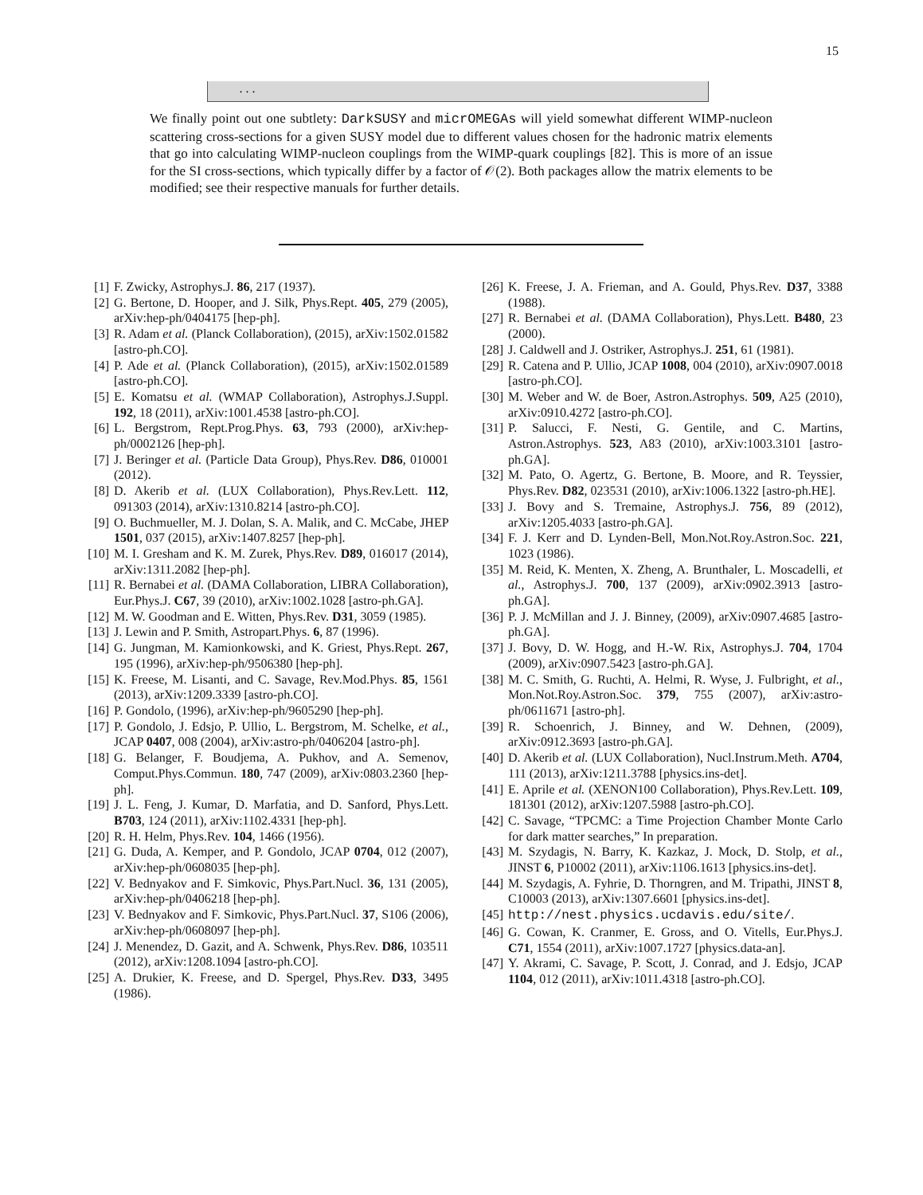15
. . .
We finally point out one subtlety: DarkSUSY and micrOMEGAs will yield somewhat different WIMP-nucleon scattering cross-sections for a given SUSY model due to different values chosen for the hadronic matrix elements that go into calculating WIMP-nucleon couplings from the WIMP-quark couplings [82]. This is more of an issue for the SI cross-sections, which typically differ by a factor of 𝒪(2). Both packages allow the matrix elements to be modified; see their respective manuals for further details.
[1] F. Zwicky, Astrophys.J. 86, 217 (1937).
[2] G. Bertone, D. Hooper, and J. Silk, Phys.Rept. 405, 279 (2005), arXiv:hep-ph/0404175 [hep-ph].
[3] R. Adam et al. (Planck Collaboration), (2015), arXiv:1502.01582 [astro-ph.CO].
[4] P. Ade et al. (Planck Collaboration), (2015), arXiv:1502.01589 [astro-ph.CO].
[5] E. Komatsu et al. (WMAP Collaboration), Astrophys.J.Suppl. 192, 18 (2011), arXiv:1001.4538 [astro-ph.CO].
[6] L. Bergstrom, Rept.Prog.Phys. 63, 793 (2000), arXiv:hep-ph/0002126 [hep-ph].
[7] J. Beringer et al. (Particle Data Group), Phys.Rev. D86, 010001 (2012).
[8] D. Akerib et al. (LUX Collaboration), Phys.Rev.Lett. 112, 091303 (2014), arXiv:1310.8214 [astro-ph.CO].
[9] O. Buchmueller, M. J. Dolan, S. A. Malik, and C. McCabe, JHEP 1501, 037 (2015), arXiv:1407.8257 [hep-ph].
[10] M. I. Gresham and K. M. Zurek, Phys.Rev. D89, 016017 (2014), arXiv:1311.2082 [hep-ph].
[11] R. Bernabei et al. (DAMA Collaboration, LIBRA Collaboration), Eur.Phys.J. C67, 39 (2010), arXiv:1002.1028 [astro-ph.GA].
[12] M. W. Goodman and E. Witten, Phys.Rev. D31, 3059 (1985).
[13] J. Lewin and P. Smith, Astropart.Phys. 6, 87 (1996).
[14] G. Jungman, M. Kamionkowski, and K. Griest, Phys.Rept. 267, 195 (1996), arXiv:hep-ph/9506380 [hep-ph].
[15] K. Freese, M. Lisanti, and C. Savage, Rev.Mod.Phys. 85, 1561 (2013), arXiv:1209.3339 [astro-ph.CO].
[16] P. Gondolo, (1996), arXiv:hep-ph/9605290 [hep-ph].
[17] P. Gondolo, J. Edsjo, P. Ullio, L. Bergstrom, M. Schelke, et al., JCAP 0407, 008 (2004), arXiv:astro-ph/0406204 [astro-ph].
[18] G. Belanger, F. Boudjema, A. Pukhov, and A. Semenov, Comput.Phys.Commun. 180, 747 (2009), arXiv:0803.2360 [hep-ph].
[19] J. L. Feng, J. Kumar, D. Marfatia, and D. Sanford, Phys.Lett. B703, 124 (2011), arXiv:1102.4331 [hep-ph].
[20] R. H. Helm, Phys.Rev. 104, 1466 (1956).
[21] G. Duda, A. Kemper, and P. Gondolo, JCAP 0704, 012 (2007), arXiv:hep-ph/0608035 [hep-ph].
[22] V. Bednyakov and F. Simkovic, Phys.Part.Nucl. 36, 131 (2005), arXiv:hep-ph/0406218 [hep-ph].
[23] V. Bednyakov and F. Simkovic, Phys.Part.Nucl. 37, S106 (2006), arXiv:hep-ph/0608097 [hep-ph].
[24] J. Menendez, D. Gazit, and A. Schwenk, Phys.Rev. D86, 103511 (2012), arXiv:1208.1094 [astro-ph.CO].
[25] A. Drukier, K. Freese, and D. Spergel, Phys.Rev. D33, 3495 (1986).
[26] K. Freese, J. A. Frieman, and A. Gould, Phys.Rev. D37, 3388 (1988).
[27] R. Bernabei et al. (DAMA Collaboration), Phys.Lett. B480, 23 (2000).
[28] J. Caldwell and J. Ostriker, Astrophys.J. 251, 61 (1981).
[29] R. Catena and P. Ullio, JCAP 1008, 004 (2010), arXiv:0907.0018 [astro-ph.CO].
[30] M. Weber and W. de Boer, Astron.Astrophys. 509, A25 (2010), arXiv:0910.4272 [astro-ph.CO].
[31] P. Salucci, F. Nesti, G. Gentile, and C. Martins, Astron.Astrophys. 523, A83 (2010), arXiv:1003.3101 [astro-ph.GA].
[32] M. Pato, O. Agertz, G. Bertone, B. Moore, and R. Teyssier, Phys.Rev. D82, 023531 (2010), arXiv:1006.1322 [astro-ph.HE].
[33] J. Bovy and S. Tremaine, Astrophys.J. 756, 89 (2012), arXiv:1205.4033 [astro-ph.GA].
[34] F. J. Kerr and D. Lynden-Bell, Mon.Not.Roy.Astron.Soc. 221, 1023 (1986).
[35] M. Reid, K. Menten, X. Zheng, A. Brunthaler, L. Moscadelli, et al., Astrophys.J. 700, 137 (2009), arXiv:0902.3913 [astro-ph.GA].
[36] P. J. McMillan and J. J. Binney, (2009), arXiv:0907.4685 [astro-ph.GA].
[37] J. Bovy, D. W. Hogg, and H.-W. Rix, Astrophys.J. 704, 1704 (2009), arXiv:0907.5423 [astro-ph.GA].
[38] M. C. Smith, G. Ruchti, A. Helmi, R. Wyse, J. Fulbright, et al., Mon.Not.Roy.Astron.Soc. 379, 755 (2007), arXiv:astro-ph/0611671 [astro-ph].
[39] R. Schoenrich, J. Binney, and W. Dehnen, (2009), arXiv:0912.3693 [astro-ph.GA].
[40] D. Akerib et al. (LUX Collaboration), Nucl.Instrum.Meth. A704, 111 (2013), arXiv:1211.3788 [physics.ins-det].
[41] E. Aprile et al. (XENON100 Collaboration), Phys.Rev.Lett. 109, 181301 (2012), arXiv:1207.5988 [astro-ph.CO].
[42] C. Savage, “TPCMC: a Time Projection Chamber Monte Carlo for dark matter searches,” In preparation.
[43] M. Szydagis, N. Barry, K. Kazkaz, J. Mock, D. Stolp, et al., JINST 6, P10002 (2011), arXiv:1106.1613 [physics.ins-det].
[44] M. Szydagis, A. Fyhrie, D. Thorngren, and M. Tripathi, JINST 8, C10003 (2013), arXiv:1307.6601 [physics.ins-det].
[45] http://nest.physics.ucdavis.edu/site/.
[46] G. Cowan, K. Cranmer, E. Gross, and O. Vitells, Eur.Phys.J. C71, 1554 (2011), arXiv:1007.1727 [physics.data-an].
[47] Y. Akrami, C. Savage, P. Scott, J. Conrad, and J. Edsjo, JCAP 1104, 012 (2011), arXiv:1011.4318 [astro-ph.CO].